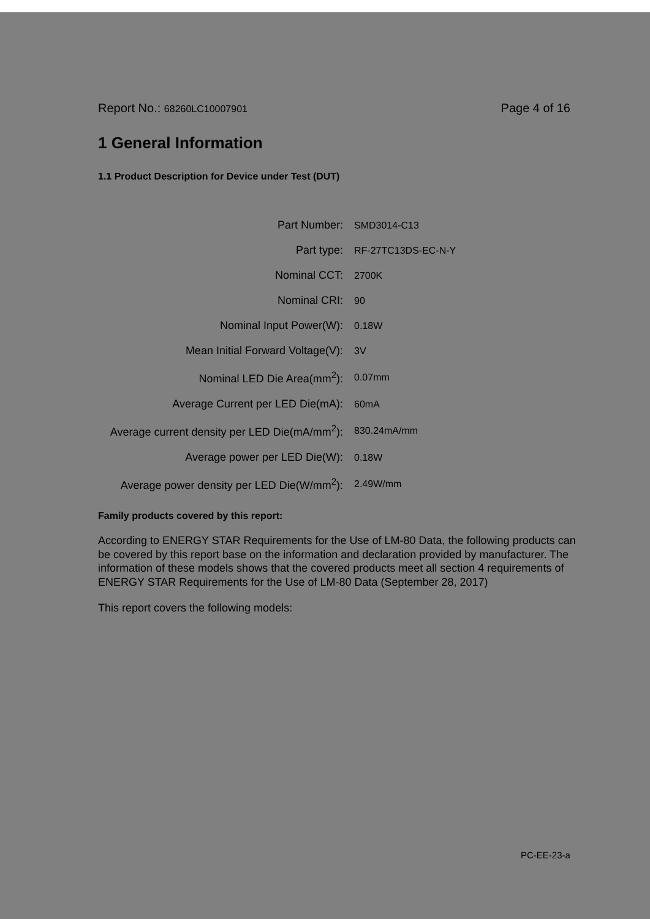Report No.: 68260LC10007901 Page 4 of 16
1 General Information
1.1 Product Description for Device under Test (DUT)
| Part Number: | SMD3014-C13 |
| Part type: | RF-27TC13DS-EC-N-Y |
| Nominal CCT: | 2700K |
| Nominal CRI: | 90 |
| Nominal Input Power(W): | 0.18W |
| Mean Initial Forward Voltage(V): | 3V |
| Nominal LED Die Area(mm<sup>2</sup>): | 0.07mm |
| Average Current per LED Die(mA): | 60mA |
| Average current density per LED Die(mA/mm<sup>2</sup>): | 830.24mA/mm |
| Average power per LED Die(W): | 0.18W |
| Average power density per LED Die(W/mm<sup>2</sup>): | 2.49W/mm |
Family products covered by this report:
According to ENERGY STAR Requirements for the Use of LM-80 Data, the following products can be covered by this report base on the information and declaration provided by manufacturer. The information of these models shows that the covered products meet all section 4 requirements of ENERGY STAR Requirements for the Use of LM-80 Data (September 28, 2017)
This report covers the following models:
PC-EE-23-a